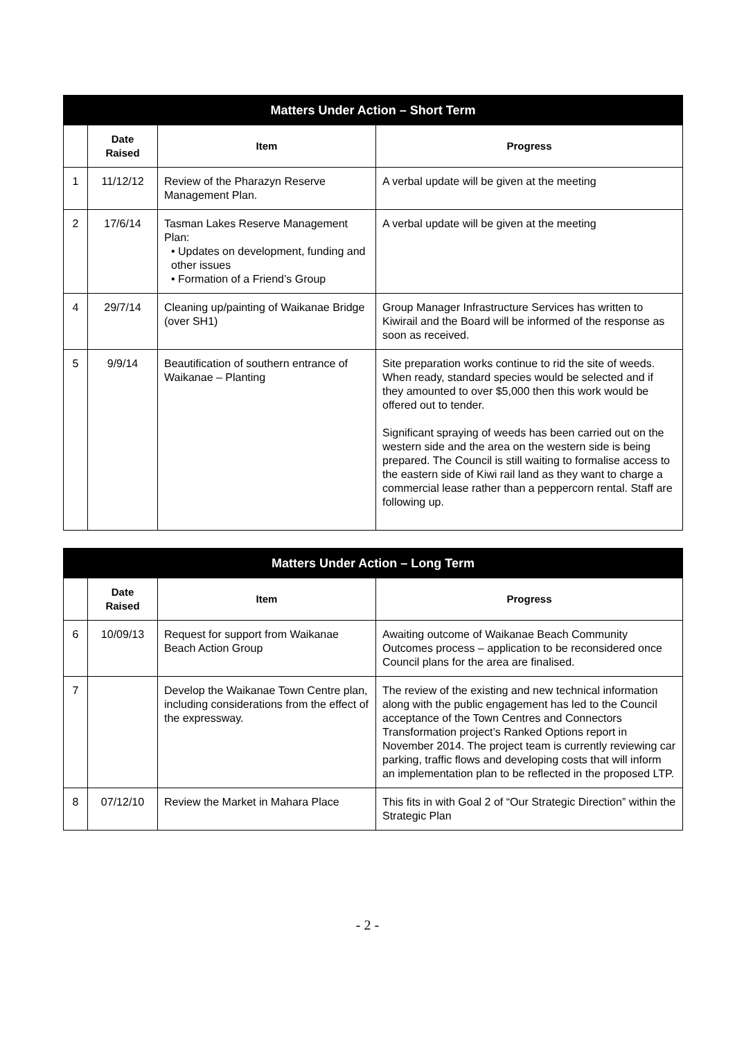| Matters Under Action – Short Term | | | |
| --- | --- | --- | --- |
| | Date Raised | Item | Progress |
| 1 | 11/12/12 | Review of the Pharazyn Reserve Management Plan. | A verbal update will be given at the meeting |
| 2 | 17/6/14 | Tasman Lakes Reserve Management Plan: • Updates on development, funding and other issues • Formation of a Friend’s Group | A verbal update will be given at the meeting |
| 4 | 29/7/14 | Cleaning up/painting of Waikanae Bridge (over SH1) | Group Manager Infrastructure Services has written to Kiwirail and the Board will be informed of the response as soon as received. |
| 5 | 9/9/14 | Beautification of southern entrance of Waikanae – Planting | Site preparation works continue to rid the site of weeds. When ready, standard species would be selected and if they amounted to over $5,000 then this work would be offered out to tender. Significant spraying of weeds has been carried out on the western side and the area on the western side is being prepared. The Council is still waiting to formalise access to the eastern side of Kiwi rail land as they want to charge a commercial lease rather than a peppercorn rental. Staff are following up. |
| Matters Under Action – Long Term | | | |
| --- | --- | --- | --- |
| | Date Raised | Item | Progress |
| 6 | 10/09/13 | Request for support from Waikanae Beach Action Group | Awaiting outcome of Waikanae Beach Community Outcomes process – application to be reconsidered once Council plans for the area are finalised. |
| 7 | | Develop the Waikanae Town Centre plan, including considerations from the effect of the expressway. | The review of the existing and new technical information along with the public engagement has led to the Council acceptance of the Town Centres and Connectors Transformation project’s Ranked Options report in November 2014. The project team is currently reviewing car parking, traffic flows and developing costs that will inform an implementation plan to be reflected in the proposed LTP. |
| 8 | 07/12/10 | Review the Market in Mahara Place | This fits in with Goal 2 of “Our Strategic Direction” within the Strategic Plan |
- 2 -